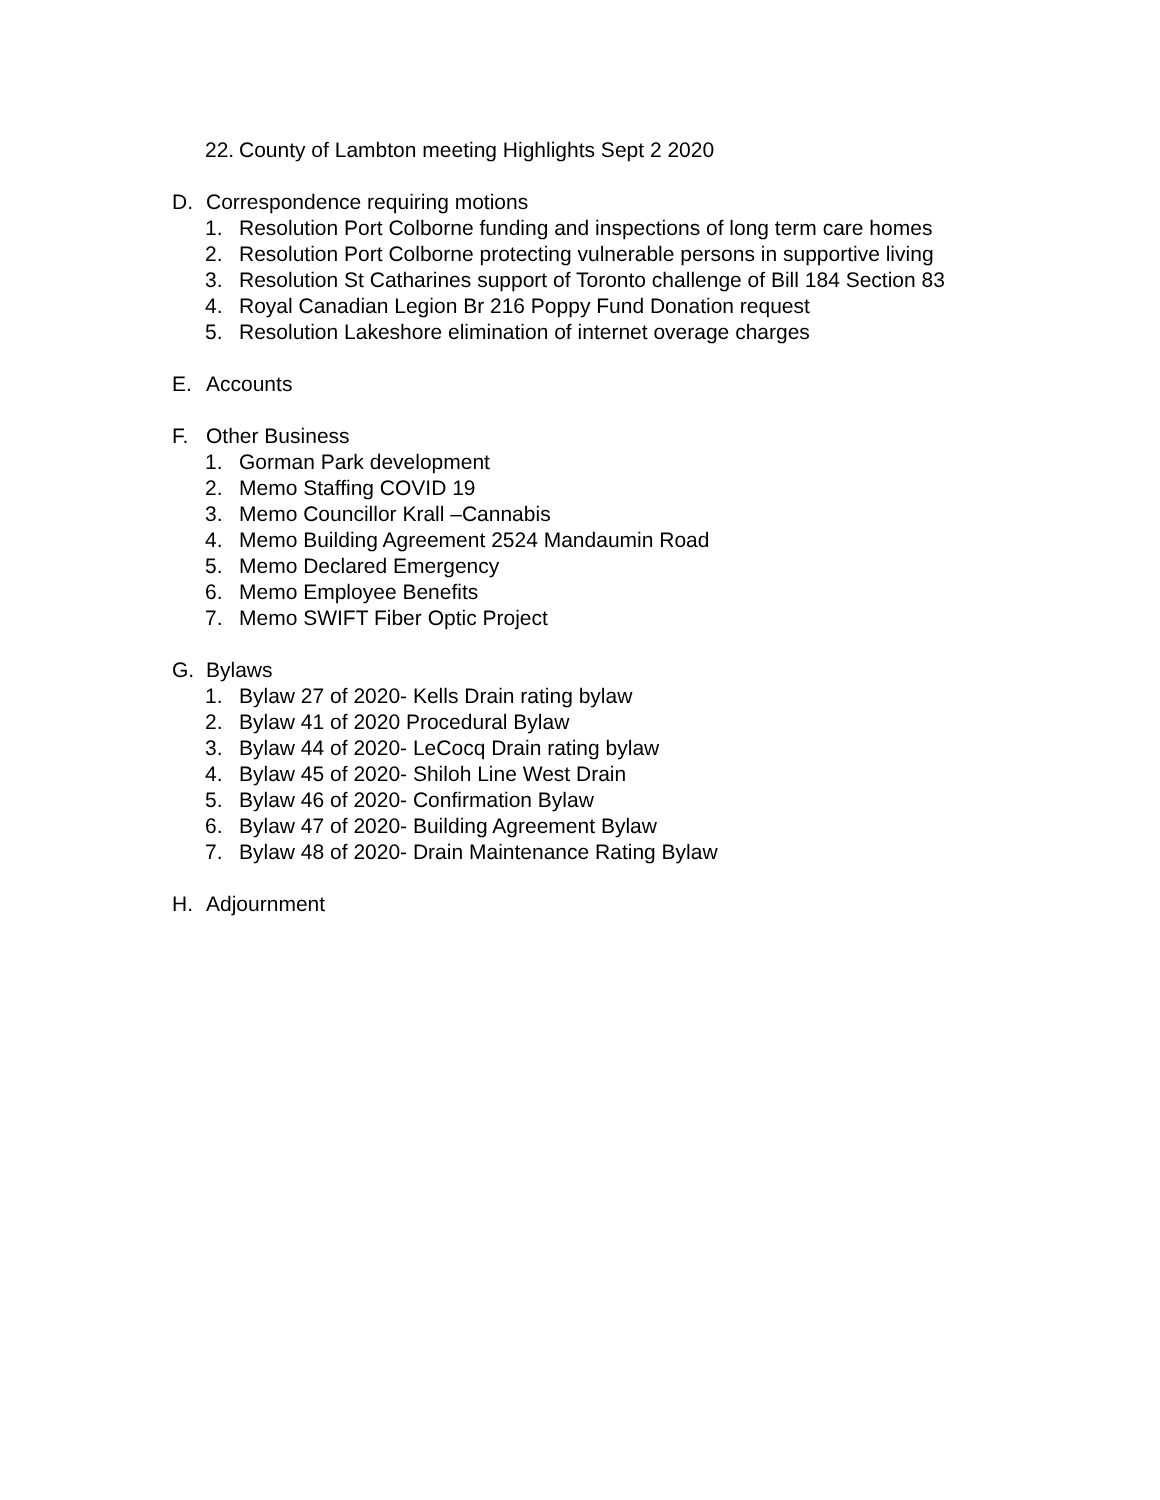22. County of Lambton meeting Highlights Sept 2 2020
D. Correspondence requiring motions
1. Resolution Port Colborne funding and inspections of long term care homes
2. Resolution Port Colborne protecting vulnerable persons in supportive living
3. Resolution St Catharines support of Toronto challenge of Bill 184 Section 83
4. Royal Canadian Legion Br 216 Poppy Fund Donation request
5. Resolution Lakeshore elimination of internet overage charges
E. Accounts
F. Other Business
1. Gorman Park development
2. Memo Staffing COVID 19
3. Memo Councillor Krall –Cannabis
4. Memo Building Agreement 2524 Mandaumin Road
5. Memo Declared Emergency
6. Memo Employee Benefits
7. Memo SWIFT Fiber Optic Project
G. Bylaws
1. Bylaw 27 of 2020- Kells Drain rating bylaw
2. Bylaw 41 of 2020 Procedural Bylaw
3. Bylaw 44 of 2020- LeCocq Drain rating bylaw
4. Bylaw 45 of 2020- Shiloh Line West Drain
5. Bylaw 46 of 2020- Confirmation Bylaw
6. Bylaw 47 of 2020- Building Agreement Bylaw
7. Bylaw 48 of 2020- Drain Maintenance Rating Bylaw
H. Adjournment